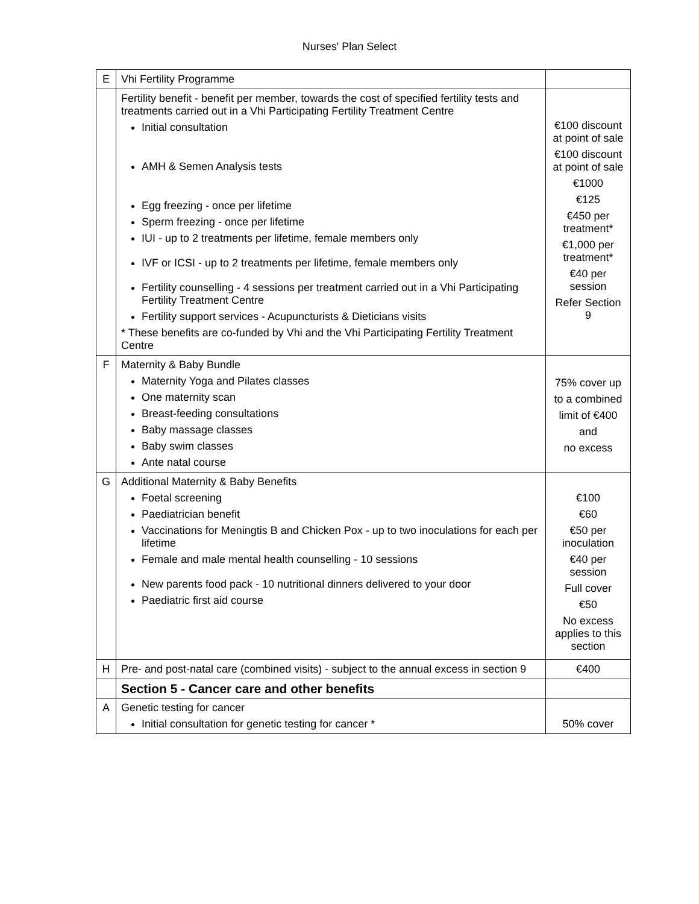Nurses' Plan Select
| E | Vhi Fertility Programme | |
| | Fertility benefit - benefit per member, towards the cost of specified fertility tests and treatments carried out in a Vhi Participating Fertility Treatment Centre Initial consultation AMH & Semen Analysis tests Egg freezing - once per lifetime Sperm freezing - once per lifetime IUI - up to 2 treatments per lifetime, female members only IVF or ICSI - up to 2 treatments per lifetime, female members only Fertility counselling - 4 sessions per treatment carried out in a Vhi Participating Fertility Treatment Centre Fertility support services - Acupuncturists & Dieticians visits * These benefits are co-funded by Vhi and the Vhi Participating Fertility Treatment Centre | €100 discount at point of sale €100 discount at point of sale €1000 €125 €450 per treatment* €1,000 per treatment* €40 per session Refer Section 9 |
| F | Maternity & Baby Bundle Maternity Yoga and Pilates classes One maternity scan Breast-feeding consultations Baby massage classes Baby swim classes Ante natal course | 75% cover up to a combined limit of €400 and no excess |
| G | Additional Maternity & Baby Benefits Foetal screening Paediatrician benefit Vaccinations for Meningtis B and Chicken Pox - up to two inoculations for each per lifetime Female and male mental health counselling - 10 sessions New parents food pack - 10 nutritional dinners delivered to your door Paediatric first aid course | €100 €60 €50 per inoculation €40 per session Full cover €50 No excess applies to this section |
| H | Pre- and post-natal care (combined visits) - subject to the annual excess in section 9 | €400 |
| | Section 5 - Cancer care and other benefits | |
| A | Genetic testing for cancer Initial consultation for genetic testing for cancer * | 50% cover |